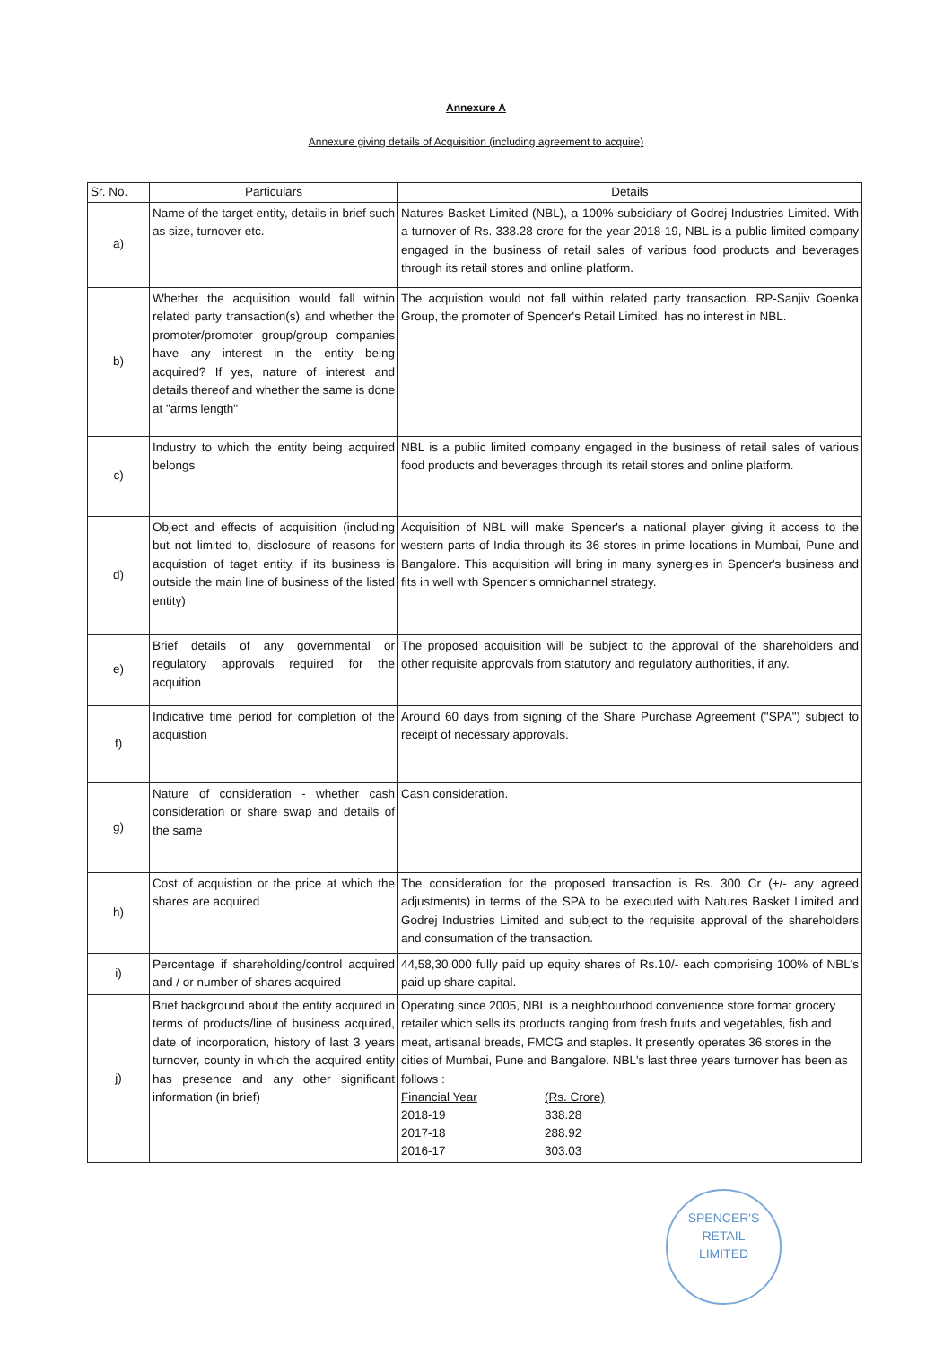Annexure A
Annexure giving details of Acquisition (including agreement to acquire)
| Sr. No. | Particulars | Details |
| --- | --- | --- |
| a) | Name of the target entity, details in brief such as size, turnover etc. | Natures Basket Limited (NBL), a 100% subsidiary of Godrej Industries Limited. With a turnover of Rs. 338.28 crore for the year 2018-19, NBL is a public limited company engaged in the business of retail sales of various food products and beverages through its retail stores and online platform. |
| b) | Whether the acquisition would fall within related party transaction(s) and whether the promoter/promoter group/group companies have any interest in the entity being acquired? If yes, nature of interest and details thereof and whether the same is done at "arms length" | The acquistion would not fall within related party transaction. RP-Sanjiv Goenka Group, the promoter of Spencer's Retail Limited, has no interest in NBL. |
| c) | Industry to which the entity being acquired belongs | NBL is a public limited company engaged in the business of retail sales of various food products and beverages through its retail stores and online platform. |
| d) | Object and effects of acquisition (including but not limited to, disclosure of reasons for acquistion of taget entity, if its business is outside the main line of business of the listed entity) | Acquisition of NBL will make Spencer's a national player giving it access to the western parts of India through its 36 stores in prime locations in Mumbai, Pune and Bangalore. This acquisition will bring in many synergies in Spencer's business and fits in well with Spencer's omnichannel strategy. |
| e) | Brief details of any governmental or regulatory approvals required for the acquition | The proposed acquisition will be subject to the approval of the shareholders and other requisite approvals from statutory and regulatory authorities, if any. |
| f) | Indicative time period for completion of the acquistion | Around 60 days from signing of the Share Purchase Agreement ("SPA") subject to receipt of necessary approvals. |
| g) | Nature of consideration - whether cash consideration or share swap and details of the same | Cash consideration. |
| h) | Cost of acquistion or the price at which the shares are acquired | The consideration for the proposed transaction is Rs. 300 Cr (+/- any agreed adjustments) in terms of the SPA to be executed with Natures Basket Limited and Godrej Industries Limited and subject to the requisite approval of the shareholders and consumation of the transaction. |
| i) | Percentage if shareholding/control acquired and / or number of shares acquired | 44,58,30,000 fully paid up equity shares of Rs.10/- each comprising 100% of NBL's paid up share capital. |
| j) | Brief background about the entity acquired in terms of products/line of business acquired, date of incorporation, history of last 3 years turnover, county in which the acquired entity has presence and any other significant information (in brief) | Operating since 2005, NBL is a neighbourhood convenience store format grocery retailer which sells its products ranging from fresh fruits and vegetables, fish and meat, artisanal breads, FMCG and staples. It presently operates 36 stores in the cities of Mumbai, Pune and Bangalore. NBL's last three years turnover has been as follows : / Financial Year / (Rs. Crore) / / 2018-19 / 338.28 / / 2017-18 / 288.92 / / 2016-17 / 303.03 / |
SPENCER'S
RETAIL
LIMITED